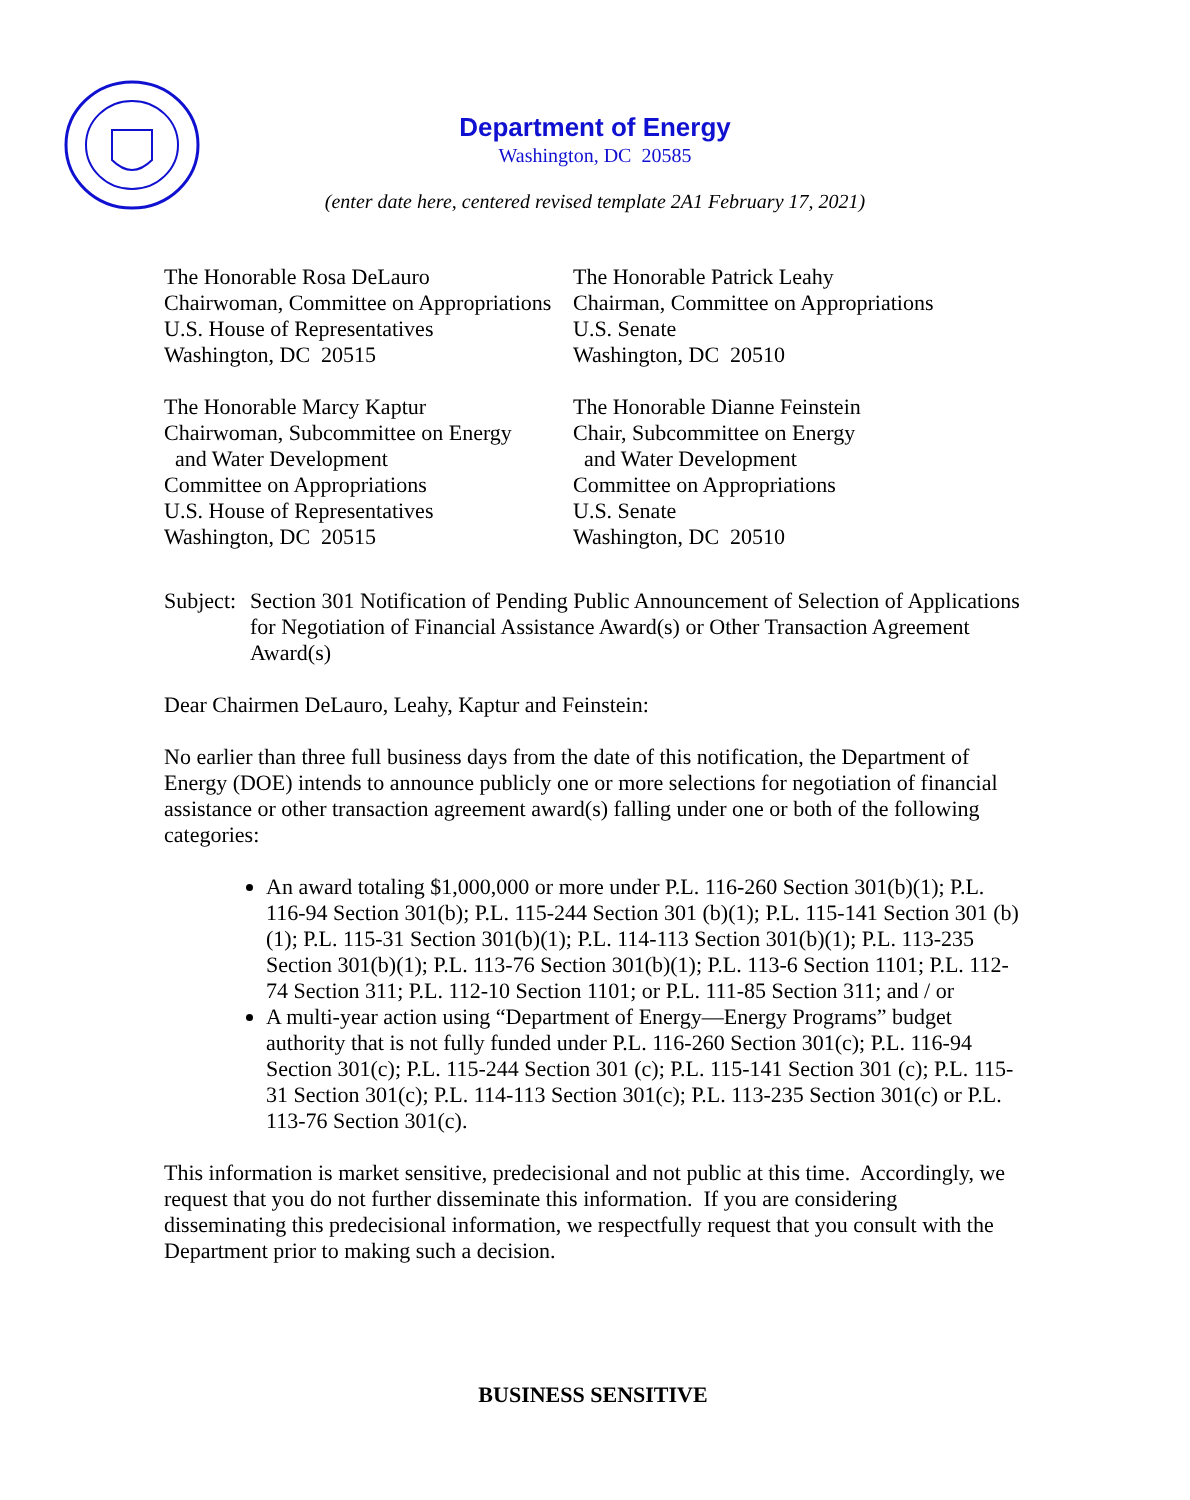Department of Energy
Washington, DC 20585
(enter date here, centered revised template 2A1 February 17, 2021)
The Honorable Rosa DeLauro
Chairwoman, Committee on Appropriations
U.S. House of Representatives
Washington, DC 20515
The Honorable Patrick Leahy
Chairman, Committee on Appropriations
U.S. Senate
Washington, DC 20510
The Honorable Marcy Kaptur
Chairwoman, Subcommittee on Energy
and Water Development
Committee on Appropriations
U.S. House of Representatives
Washington, DC 20515
The Honorable Dianne Feinstein
Chair, Subcommittee on Energy
and Water Development
Committee on Appropriations
U.S. Senate
Washington, DC 20510
Subject:
Section 301 Notification of Pending Public Announcement of Selection of Applications for Negotiation of Financial Assistance Award(s) or Other Transaction Agreement Award(s)
Dear Chairmen DeLauro, Leahy, Kaptur and Feinstein:
No earlier than three full business days from the date of this notification, the Department of Energy (DOE) intends to announce publicly one or more selections for negotiation of financial assistance or other transaction agreement award(s) falling under one or both of the following categories:
An award totaling $1,000,000 or more under P.L. 116-260 Section 301(b)(1); P.L. 116-94 Section 301(b); P.L. 115-244 Section 301 (b)(1); P.L. 115-141 Section 301 (b)(1); P.L. 115-31 Section 301(b)(1); P.L. 114-113 Section 301(b)(1); P.L. 113-235 Section 301(b)(1); P.L. 113-76 Section 301(b)(1); P.L. 113-6 Section 1101; P.L. 112-74 Section 311; P.L. 112-10 Section 1101; or P.L. 111-85 Section 311; and / or
A multi-year action using “Department of Energy—Energy Programs” budget authority that is not fully funded under P.L. 116-260 Section 301(c); P.L. 116-94 Section 301(c); P.L. 115-244 Section 301 (c); P.L. 115-141 Section 301 (c); P.L. 115-31 Section 301(c); P.L. 114-113 Section 301(c); P.L. 113-235 Section 301(c) or P.L. 113-76 Section 301(c).
This information is market sensitive, predecisional and not public at this time. Accordingly, we request that you do not further disseminate this information. If you are considering disseminating this predecisional information, we respectfully request that you consult with the Department prior to making such a decision.
BUSINESS SENSITIVE